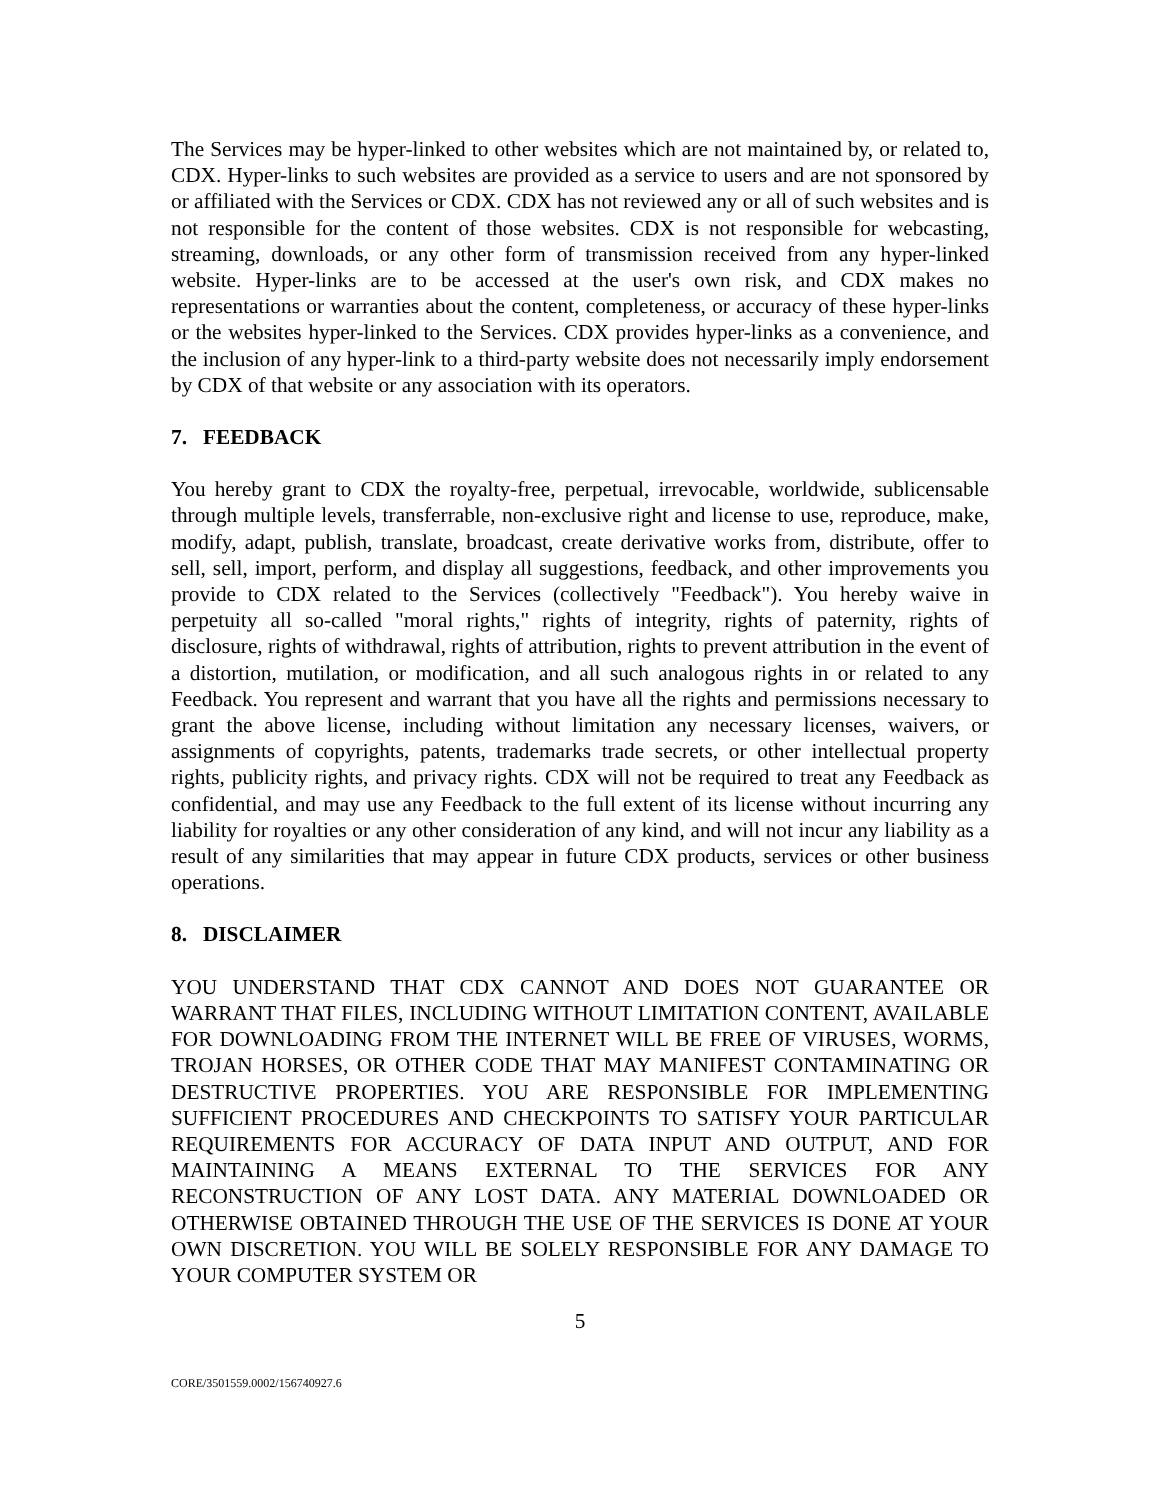The Services may be hyper-linked to other websites which are not maintained by, or related to, CDX. Hyper-links to such websites are provided as a service to users and are not sponsored by or affiliated with the Services or CDX. CDX has not reviewed any or all of such websites and is not responsible for the content of those websites. CDX is not responsible for webcasting, streaming, downloads, or any other form of transmission received from any hyper-linked website. Hyper-links are to be accessed at the user's own risk, and CDX makes no representations or warranties about the content, completeness, or accuracy of these hyper-links or the websites hyper-linked to the Services. CDX provides hyper-links as a convenience, and the inclusion of any hyper-link to a third-party website does not necessarily imply endorsement by CDX of that website or any association with its operators.
7. FEEDBACK
You hereby grant to CDX the royalty-free, perpetual, irrevocable, worldwide, sublicensable through multiple levels, transferrable, non-exclusive right and license to use, reproduce, make, modify, adapt, publish, translate, broadcast, create derivative works from, distribute, offer to sell, sell, import, perform, and display all suggestions, feedback, and other improvements you provide to CDX related to the Services (collectively "Feedback"). You hereby waive in perpetuity all so-called "moral rights," rights of integrity, rights of paternity, rights of disclosure, rights of withdrawal, rights of attribution, rights to prevent attribution in the event of a distortion, mutilation, or modification, and all such analogous rights in or related to any Feedback. You represent and warrant that you have all the rights and permissions necessary to grant the above license, including without limitation any necessary licenses, waivers, or assignments of copyrights, patents, trademarks trade secrets, or other intellectual property rights, publicity rights, and privacy rights. CDX will not be required to treat any Feedback as confidential, and may use any Feedback to the full extent of its license without incurring any liability for royalties or any other consideration of any kind, and will not incur any liability as a result of any similarities that may appear in future CDX products, services or other business operations.
8. DISCLAIMER
YOU UNDERSTAND THAT CDX CANNOT AND DOES NOT GUARANTEE OR WARRANT THAT FILES, INCLUDING WITHOUT LIMITATION CONTENT, AVAILABLE FOR DOWNLOADING FROM THE INTERNET WILL BE FREE OF VIRUSES, WORMS, TROJAN HORSES, OR OTHER CODE THAT MAY MANIFEST CONTAMINATING OR DESTRUCTIVE PROPERTIES. YOU ARE RESPONSIBLE FOR IMPLEMENTING SUFFICIENT PROCEDURES AND CHECKPOINTS TO SATISFY YOUR PARTICULAR REQUIREMENTS FOR ACCURACY OF DATA INPUT AND OUTPUT, AND FOR MAINTAINING A MEANS EXTERNAL TO THE SERVICES FOR ANY RECONSTRUCTION OF ANY LOST DATA. ANY MATERIAL DOWNLOADED OR OTHERWISE OBTAINED THROUGH THE USE OF THE SERVICES IS DONE AT YOUR OWN DISCRETION. YOU WILL BE SOLELY RESPONSIBLE FOR ANY DAMAGE TO YOUR COMPUTER SYSTEM OR
5
CORE/3501559.0002/156740927.6